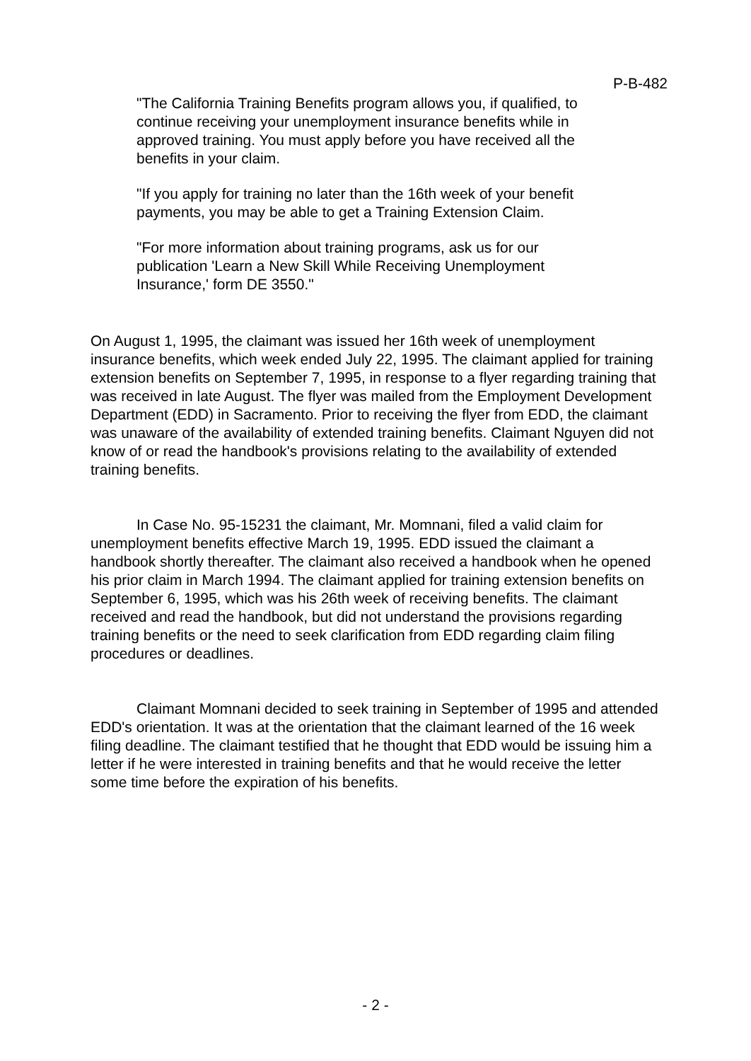P-B-482
"The California Training Benefits program allows you, if qualified, to continue receiving your unemployment insurance benefits while in approved training. You must apply before you have received all the benefits in your claim.
"If you apply for training no later than the 16th week of your benefit payments, you may be able to get a Training Extension Claim.
"For more information about training programs, ask us for our publication 'Learn a New Skill While Receiving Unemployment Insurance,' form DE 3550."
On August 1, 1995, the claimant was issued her 16th week of unemployment insurance benefits, which week ended July 22, 1995. The claimant applied for training extension benefits on September 7, 1995, in response to a flyer regarding training that was received in late August. The flyer was mailed from the Employment Development Department (EDD) in Sacramento. Prior to receiving the flyer from EDD, the claimant was unaware of the availability of extended training benefits. Claimant Nguyen did not know of or read the handbook's provisions relating to the availability of extended training benefits.
In Case No. 95-15231 the claimant, Mr. Momnani, filed a valid claim for unemployment benefits effective March 19, 1995. EDD issued the claimant a handbook shortly thereafter. The claimant also received a handbook when he opened his prior claim in March 1994. The claimant applied for training extension benefits on September 6, 1995, which was his 26th week of receiving benefits. The claimant received and read the handbook, but did not understand the provisions regarding training benefits or the need to seek clarification from EDD regarding claim filing procedures or deadlines.
Claimant Momnani decided to seek training in September of 1995 and attended EDD's orientation. It was at the orientation that the claimant learned of the 16 week filing deadline. The claimant testified that he thought that EDD would be issuing him a letter if he were interested in training benefits and that he would receive the letter some time before the expiration of his benefits.
- 2 -